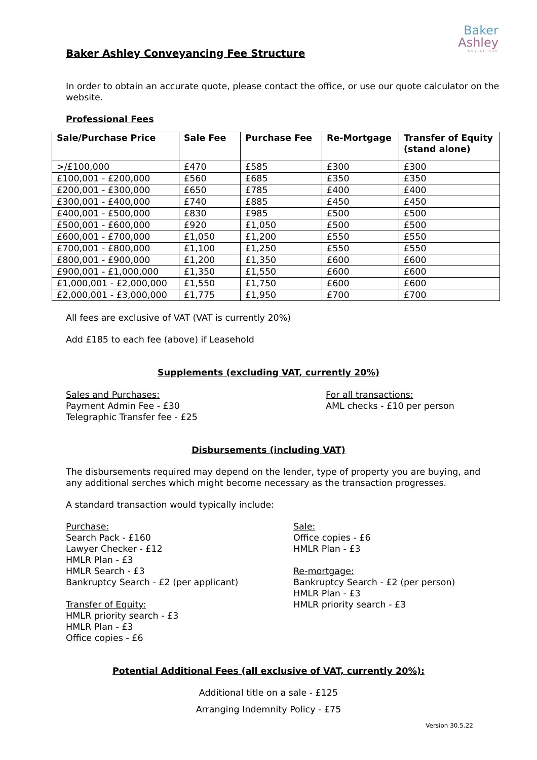Baker
Ashley
SOLICITORS
Baker Ashley Conveyancing Fee Structure
In order to obtain an accurate quote, please contact the office, or use our quote calculator on the website.
Professional Fees
| Sale/Purchase Price | Sale Fee | Purchase Fee | Re-Mortgage | Transfer of Equity (stand alone) |
| --- | --- | --- | --- | --- |
| >/£100,000 | £470 | £585 | £300 | £300 |
| £100,001 - £200,000 | £560 | £685 | £350 | £350 |
| £200,001 - £300,000 | £650 | £785 | £400 | £400 |
| £300,001 - £400,000 | £740 | £885 | £450 | £450 |
| £400,001 - £500,000 | £830 | £985 | £500 | £500 |
| £500,001 - £600,000 | £920 | £1,050 | £500 | £500 |
| £600,001 - £700,000 | £1,050 | £1,200 | £550 | £550 |
| £700,001 - £800,000 | £1,100 | £1,250 | £550 | £550 |
| £800,001 - £900,000 | £1,200 | £1,350 | £600 | £600 |
| £900,001 - £1,000,000 | £1,350 | £1,550 | £600 | £600 |
| £1,000,001 - £2,000,000 | £1,550 | £1,750 | £600 | £600 |
| £2,000,001 - £3,000,000 | £1,775 | £1,950 | £700 | £700 |
All fees are exclusive of VAT (VAT is currently 20%)
Add £185 to each fee (above) if Leasehold
Supplements (excluding VAT, currently 20%)
Sales and Purchases:
Payment Admin Fee - £30
Telegraphic Transfer fee - £25
For all transactions:
AML checks - £10 per person
Disbursements (including VAT)
The disbursements required may depend on the lender, type of property you are buying, and any additional serches which might become necessary as the transaction progresses.
A standard transaction would typically include:
Purchase:
Search Pack - £160
Lawyer Checker - £12
HMLR Plan - £3
HMLR Search - £3
Bankruptcy Search - £2 (per applicant)
Transfer of Equity:
HMLR priority search - £3
HMLR Plan - £3
Office copies - £6
Sale:
Office copies - £6
HMLR Plan - £3
Re-mortgage:
Bankruptcy Search - £2 (per person)
HMLR Plan - £3
HMLR priority search - £3
Potential Additional Fees (all exclusive of VAT, currently 20%):
Additional title on a sale - £125
Arranging Indemnity Policy - £75
Version 30.5.22